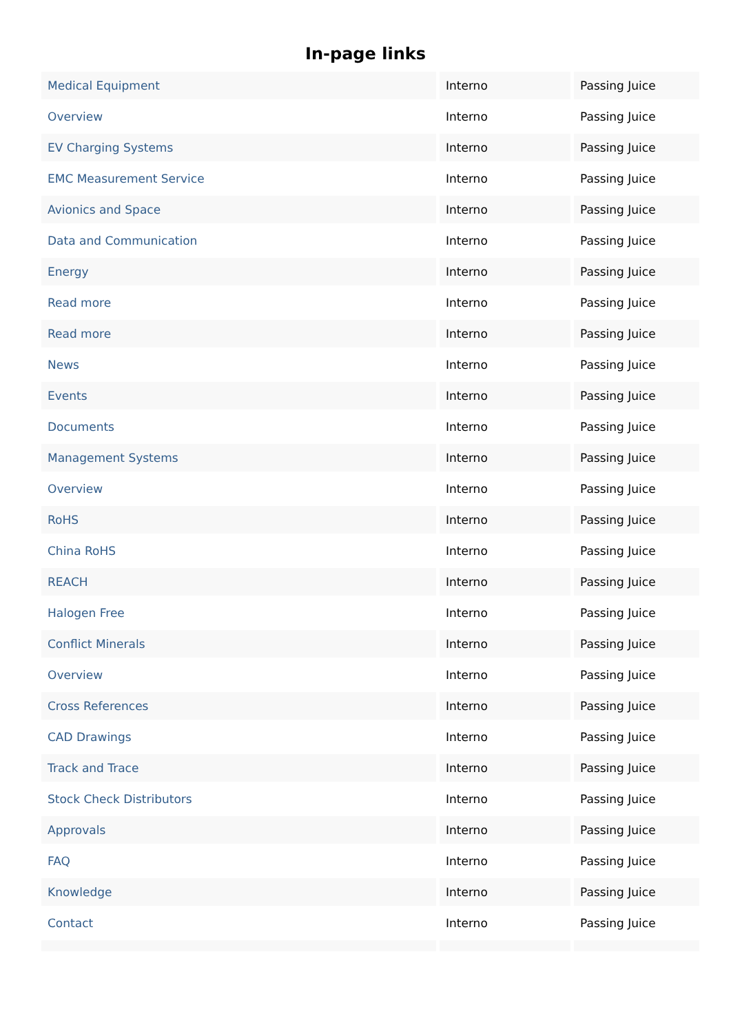In-page links
| Medical Equipment | Interno | Passing Juice |
| Overview | Interno | Passing Juice |
| EV Charging Systems | Interno | Passing Juice |
| EMC Measurement Service | Interno | Passing Juice |
| Avionics and Space | Interno | Passing Juice |
| Data and Communication | Interno | Passing Juice |
| Energy | Interno | Passing Juice |
| Read more | Interno | Passing Juice |
| Read more | Interno | Passing Juice |
| News | Interno | Passing Juice |
| Events | Interno | Passing Juice |
| Documents | Interno | Passing Juice |
| Management Systems | Interno | Passing Juice |
| Overview | Interno | Passing Juice |
| RoHS | Interno | Passing Juice |
| China RoHS | Interno | Passing Juice |
| REACH | Interno | Passing Juice |
| Halogen Free | Interno | Passing Juice |
| Conflict Minerals | Interno | Passing Juice |
| Overview | Interno | Passing Juice |
| Cross References | Interno | Passing Juice |
| CAD Drawings | Interno | Passing Juice |
| Track and Trace | Interno | Passing Juice |
| Stock Check Distributors | Interno | Passing Juice |
| Approvals | Interno | Passing Juice |
| FAQ | Interno | Passing Juice |
| Knowledge | Interno | Passing Juice |
| Contact | Interno | Passing Juice |